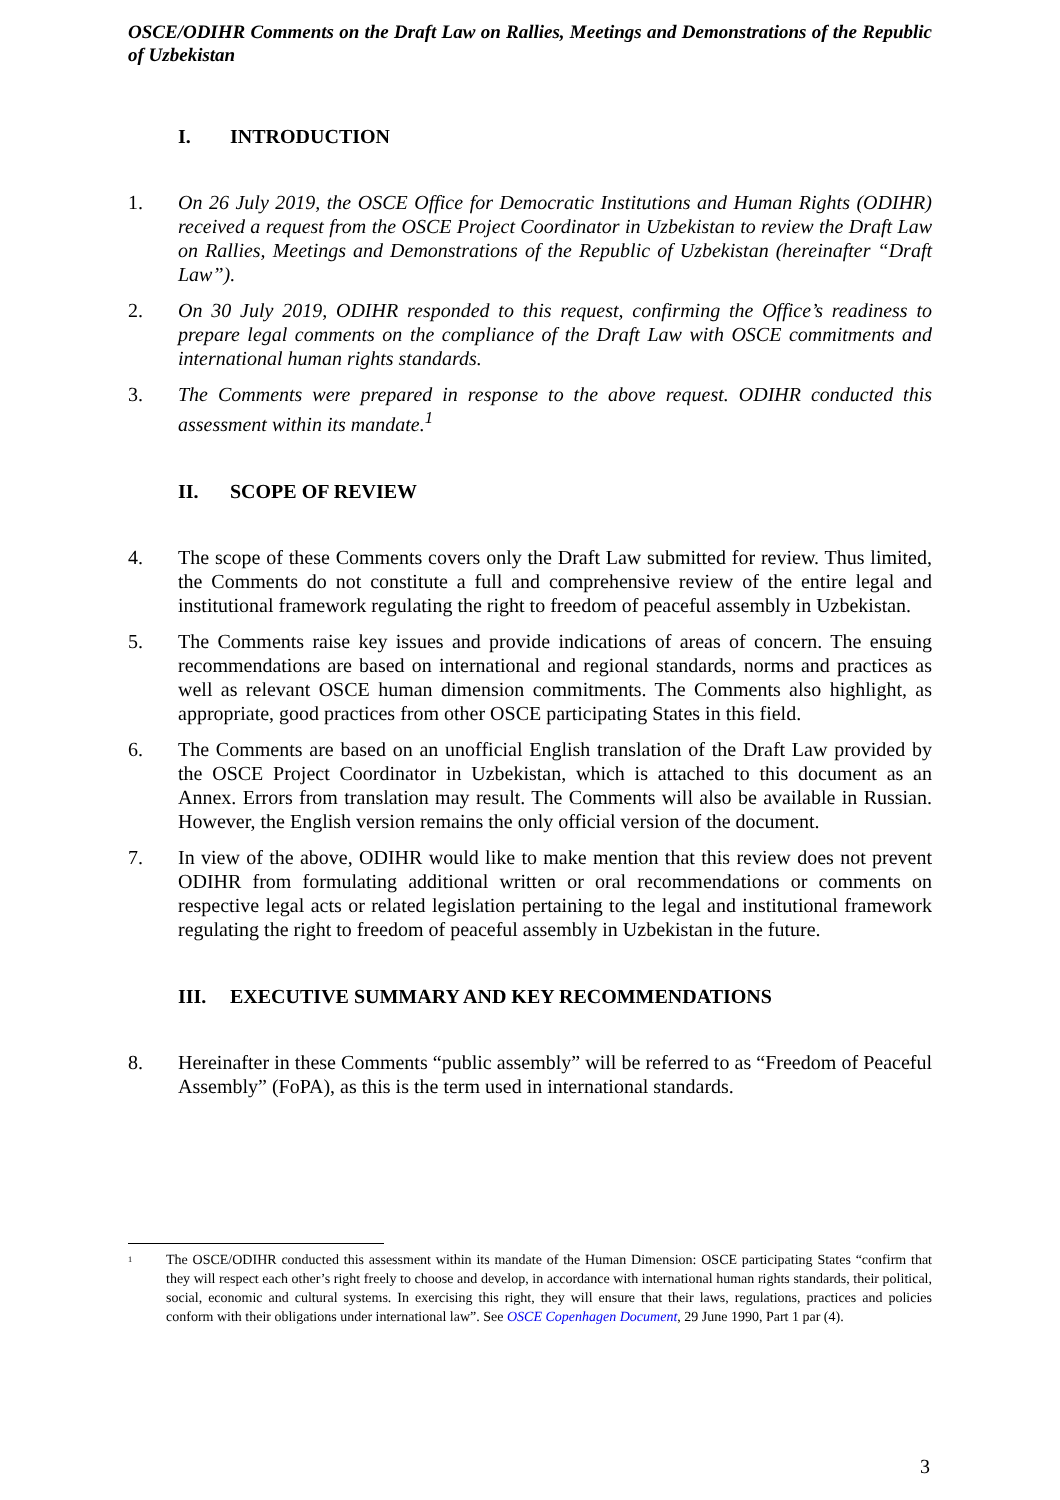OSCE/ODIHR Comments on the Draft Law on Rallies, Meetings and Demonstrations of the Republic of Uzbekistan
I. INTRODUCTION
1. On 26 July 2019, the OSCE Office for Democratic Institutions and Human Rights (ODIHR) received a request from the OSCE Project Coordinator in Uzbekistan to review the Draft Law on Rallies, Meetings and Demonstrations of the Republic of Uzbekistan (hereinafter “Draft Law”).
2. On 30 July 2019, ODIHR responded to this request, confirming the Office’s readiness to prepare legal comments on the compliance of the Draft Law with OSCE commitments and international human rights standards.
3. The Comments were prepared in response to the above request. ODIHR conducted this assessment within its mandate.<sup>1</sup>
II. SCOPE OF REVIEW
4. The scope of these Comments covers only the Draft Law submitted for review. Thus limited, the Comments do not constitute a full and comprehensive review of the entire legal and institutional framework regulating the right to freedom of peaceful assembly in Uzbekistan.
5. The Comments raise key issues and provide indications of areas of concern. The ensuing recommendations are based on international and regional standards, norms and practices as well as relevant OSCE human dimension commitments. The Comments also highlight, as appropriate, good practices from other OSCE participating States in this field.
6. The Comments are based on an unofficial English translation of the Draft Law provided by the OSCE Project Coordinator in Uzbekistan, which is attached to this document as an Annex. Errors from translation may result. The Comments will also be available in Russian. However, the English version remains the only official version of the document.
7. In view of the above, ODIHR would like to make mention that this review does not prevent ODIHR from formulating additional written or oral recommendations or comments on respective legal acts or related legislation pertaining to the legal and institutional framework regulating the right to freedom of peaceful assembly in Uzbekistan in the future.
III. EXECUTIVE SUMMARY AND KEY RECOMMENDATIONS
8. Hereinafter in these Comments “public assembly” will be referred to as “Freedom of Peaceful Assembly” (FoPA), as this is the term used in international standards.
<sup>1</sup>
The OSCE/ODIHR conducted this assessment within its mandate of the Human Dimension: OSCE participating States “confirm that they will respect each other’s right freely to choose and develop, in accordance with international human rights standards, their political, social, economic and cultural systems. In exercising this right, they will ensure that their laws, regulations, practices and policies conform with their obligations under international law”. See OSCE Copenhagen Document, 29 June 1990, Part 1 par (4).
3